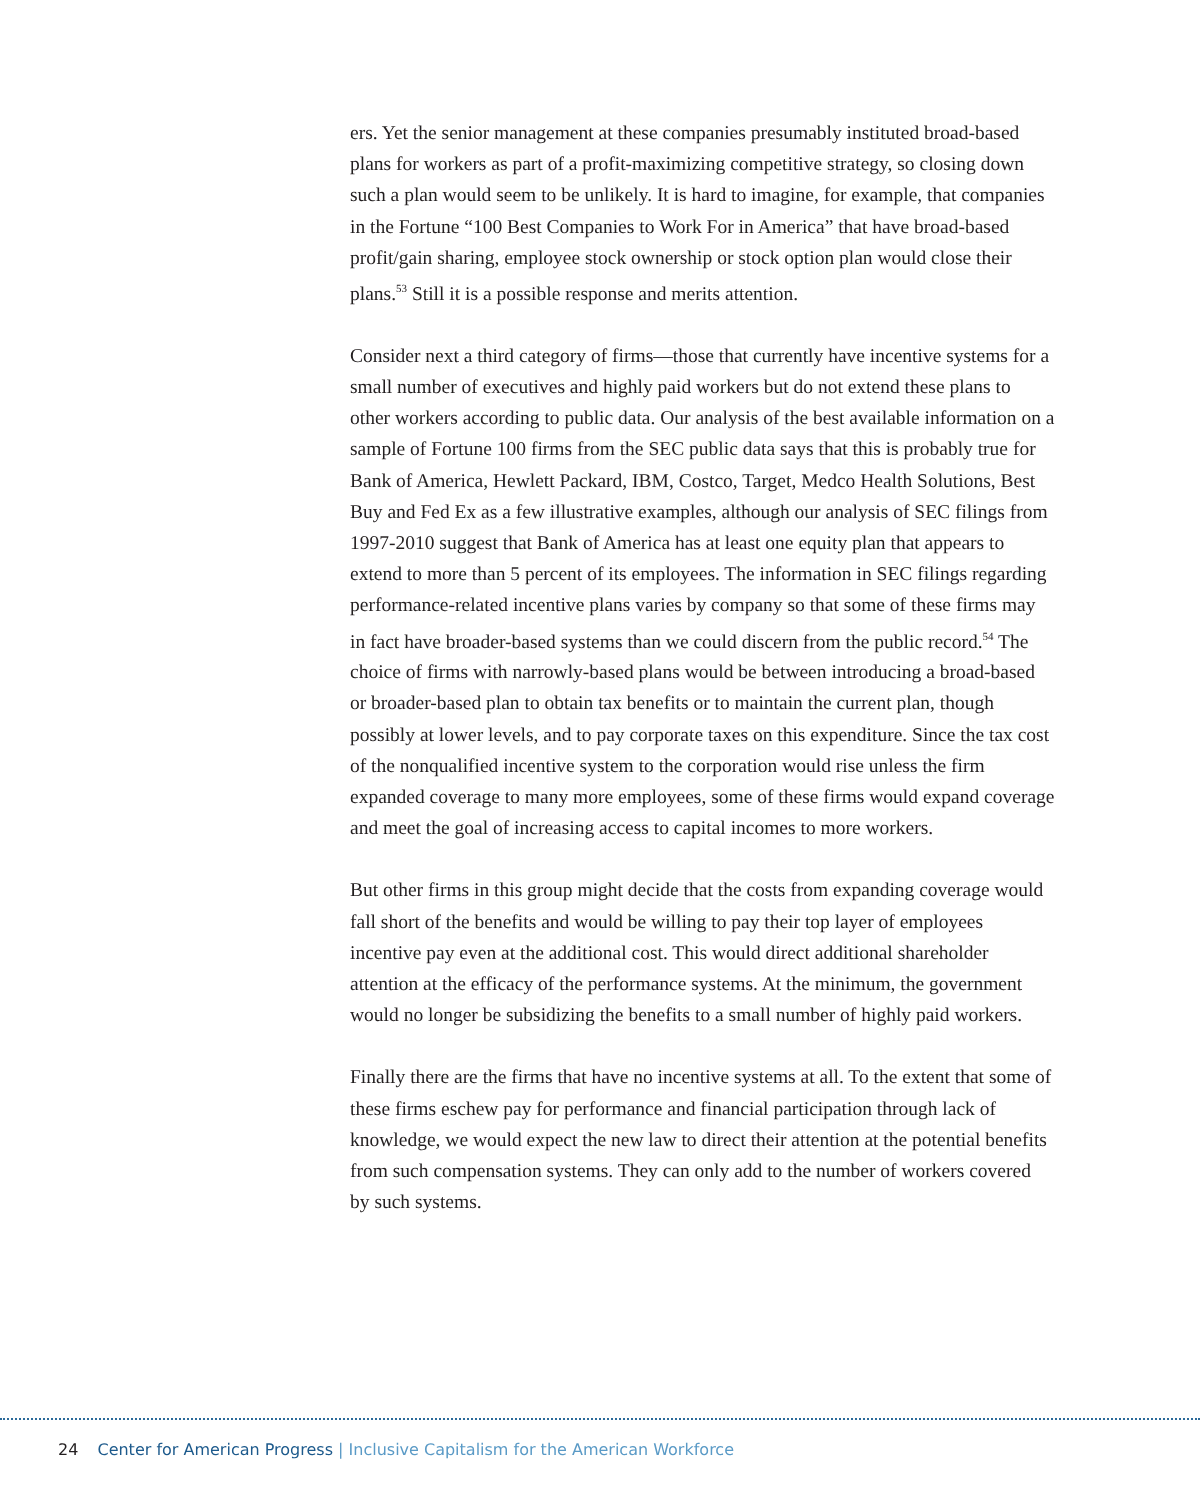ers. Yet the senior management at these companies presumably instituted broad-based plans for workers as part of a profit-maximizing competitive strategy, so closing down such a plan would seem to be unlikely. It is hard to imagine, for example, that companies in the Fortune “100 Best Companies to Work For in America” that have broad-based profit/gain sharing, employee stock ownership or stock option plan would close their plans.<sup>53</sup> Still it is a possible response and merits attention.
Consider next a third category of firms—those that currently have incentive systems for a small number of executives and highly paid workers but do not extend these plans to other workers according to public data. Our analysis of the best available information on a sample of Fortune 100 firms from the SEC public data says that this is probably true for Bank of America, Hewlett Packard, IBM, Costco, Target, Medco Health Solutions, Best Buy and Fed Ex as a few illustrative examples, although our analysis of SEC filings from 1997-2010 suggest that Bank of America has at least one equity plan that appears to extend to more than 5 percent of its employees. The information in SEC filings regarding performance-related incentive plans varies by company so that some of these firms may in fact have broader-based systems than we could discern from the public record.<sup>54</sup> The choice of firms with narrowly-based plans would be between introducing a broad-based or broader-based plan to obtain tax benefits or to maintain the current plan, though possibly at lower levels, and to pay corporate taxes on this expenditure. Since the tax cost of the nonqualified incentive system to the corporation would rise unless the firm expanded coverage to many more employees, some of these firms would expand coverage and meet the goal of increasing access to capital incomes to more workers.
But other firms in this group might decide that the costs from expanding coverage would fall short of the benefits and would be willing to pay their top layer of employees incentive pay even at the additional cost. This would direct additional shareholder attention at the efficacy of the performance systems. At the minimum, the government would no longer be subsidizing the benefits to a small number of highly paid workers.
Finally there are the firms that have no incentive systems at all. To the extent that some of these firms eschew pay for performance and financial participation through lack of knowledge, we would expect the new law to direct their attention at the potential benefits from such compensation systems. They can only add to the number of workers covered by such systems.
24 Center for American Progress | Inclusive Capitalism for the American Workforce